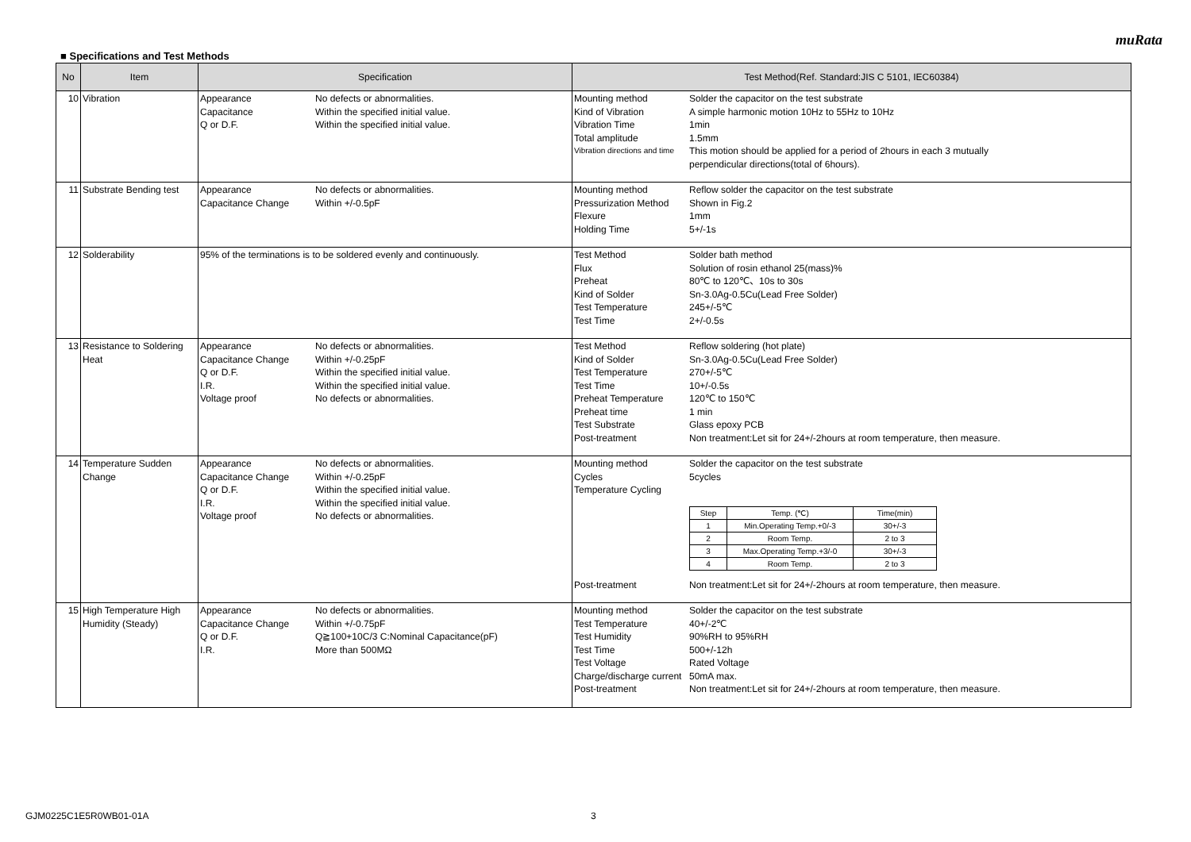muRata
■ Specifications and Test Methods
| No | Item | Specification | Test Method(Ref. Standard:JIS C 5101, IEC60384) |
| --- | --- | --- | --- |
| 10 | Vibration | Appearance No defects or abnormalities. Capacitance Within the specified initial value. Q or D.F. Within the specified initial value. | Mounting method Solder the capacitor on the test substrate Kind of Vibration A simple harmonic motion 10Hz to 55Hz to 10Hz Vibration Time 1min Total amplitude 1.5mm Vibration directions and time This motion should be applied for a period of 2hours in each 3 mutually perpendicular directions(total of 6hours). |
| 11 | Substrate Bending test | Appearance No defects or abnormalities. Capacitance Change Within +/-0.5pF | Mounting method Reflow solder the capacitor on the test substrate Pressurization Method Shown in Fig.2 Flexure 1mm Holding Time 5+/-1s |
| 12 | Solderability | 95% of the terminations is to be soldered evenly and continuously. | Test Method Solder bath method Flux Solution of rosin ethanol 25(mass)% Preheat 80℃ to 120℃、10s to 30s Kind of Solder Sn-3.0Ag-0.5Cu(Lead Free Solder) Test Temperature 245+/-5℃ Test Time 2+/-0.5s |
| 13 | Resistance to Soldering Heat | Appearance No defects or abnormalities. Capacitance Change Within +/-0.25pF Q or D.F. Within the specified initial value. I.R. Within the specified initial value. Voltage proof No defects or abnormalities. | Test Method Reflow soldering (hot plate) Kind of Solder Sn-3.0Ag-0.5Cu(Lead Free Solder) Test Temperature 270+/-5℃ Test Time 10+/-0.5s Preheat Temperature 120℃ to 150℃ Preheat time 1 min Test Substrate Glass epoxy PCB Post-treatment Non treatment:Let sit for 24+/-2hours at room temperature, then measure. |
| 14 | Temperature Sudden Change | Appearance No defects or abnormalities. Capacitance Change Within +/-0.25pF Q or D.F. Within the specified initial value. I.R. Within the specified initial value. Voltage proof No defects or abnormalities. | Mounting method Solder the capacitor on the test substrate Cycles 5cycles Temperature Cycling / Step / Temp. (℃) / Time(min) / / --- / --- / --- / / 1 / Min.Operating Temp.+0/-3 / 30+/-3 / / 2 / Room Temp. / 2 to 3 / / 3 / Max.Operating Temp.+3/-0 / 30+/-3 / / 4 / Room Temp. / 2 to 3 / Post-treatment Non treatment:Let sit for 24+/-2hours at room temperature, then measure. |
| 15 | High Temperature High Humidity (Steady) | Appearance No defects or abnormalities. Capacitance Change Within +/-0.75pF Q or D.F. Q≧100+10C/3 C:Nominal Capacitance(pF) I.R. More than 500MΩ | Mounting method Solder the capacitor on the test substrate Test Temperature 40+/-2℃ Test Humidity 90%RH to 95%RH Test Time 500+/-12h Test Voltage Rated Voltage Charge/discharge current 50mA max. Post-treatment Non treatment:Let sit for 24+/-2hours at room temperature, then measure. |
GJM0225C1E5R0WB01-01A 3